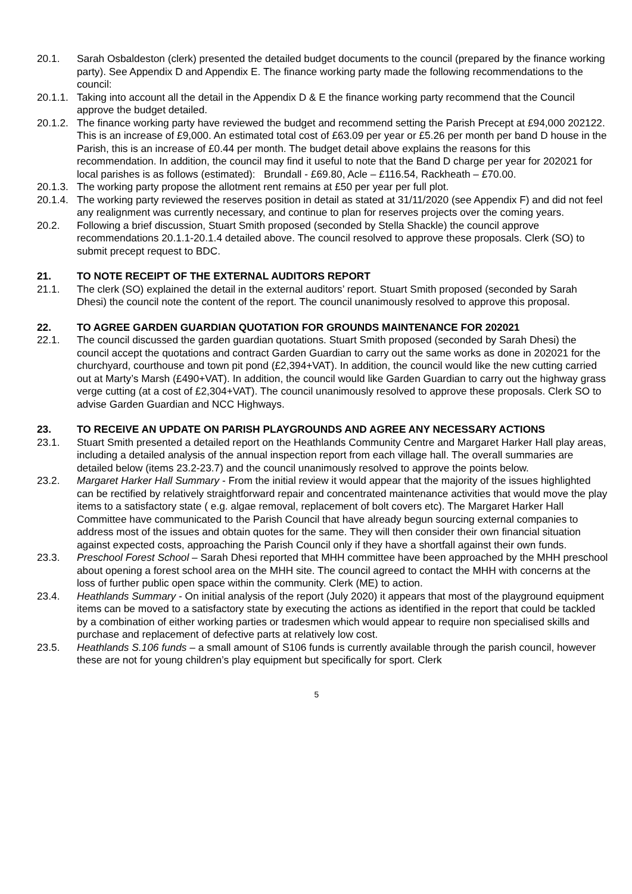20.1. Sarah Osbaldeston (clerk) presented the detailed budget documents to the council (prepared by the finance working party). See Appendix D and Appendix E. The finance working party made the following recommendations to the council:
20.1.1.
Taking into account all the detail in the Appendix D & E the finance working party recommend that the Council approve the budget detailed.
20.1.2.
The finance working party have reviewed the budget and recommend setting the Parish Precept at £94,000 202122. This is an increase of £9,000. An estimated total cost of £63.09 per year or £5.26 per month per band D house in the Parish, this is an increase of £0.44 per month. The budget detail above explains the reasons for this recommendation. In addition, the council may find it useful to note that the Band D charge per year for 202021 for local parishes is as follows (estimated): Brundall - £69.80, Acle – £116.54, Rackheath – £70.00.
20.1.3.
The working party propose the allotment rent remains at £50 per year per full plot.
20.1.4.
The working party reviewed the reserves position in detail as stated at 31/11/2020 (see Appendix F) and did not feel any realignment was currently necessary, and continue to plan for reserves projects over the coming years.
20.2. Following a brief discussion, Stuart Smith proposed (seconded by Stella Shackle) the council approve recommendations 20.1.1-20.1.4 detailed above. The council resolved to approve these proposals. Clerk (SO) to submit precept request to BDC.
21. TO NOTE RECEIPT OF THE EXTERNAL AUDITORS REPORT
21.1. The clerk (SO) explained the detail in the external auditors’ report. Stuart Smith proposed (seconded by Sarah Dhesi) the council note the content of the report. The council unanimously resolved to approve this proposal.
22. TO AGREE GARDEN GUARDIAN QUOTATION FOR GROUNDS MAINTENANCE FOR 202021
22.1. The council discussed the garden guardian quotations. Stuart Smith proposed (seconded by Sarah Dhesi) the council accept the quotations and contract Garden Guardian to carry out the same works as done in 202021 for the churchyard, courthouse and town pit pond (£2,394+VAT). In addition, the council would like the new cutting carried out at Marty’s Marsh (£490+VAT). In addition, the council would like Garden Guardian to carry out the highway grass verge cutting (at a cost of £2,304+VAT). The council unanimously resolved to approve these proposals. Clerk SO to advise Garden Guardian and NCC Highways.
23. TO RECEIVE AN UPDATE ON PARISH PLAYGROUNDS AND AGREE ANY NECESSARY ACTIONS
23.1. Stuart Smith presented a detailed report on the Heathlands Community Centre and Margaret Harker Hall play areas, including a detailed analysis of the annual inspection report from each village hall. The overall summaries are detailed below (items 23.2-23.7) and the council unanimously resolved to approve the points below.
23.2. Margaret Harker Hall Summary - From the initial review it would appear that the majority of the issues highlighted can be rectified by relatively straightforward repair and concentrated maintenance activities that would move the play items to a satisfactory state ( e.g. algae removal, replacement of bolt covers etc). The Margaret Harker Hall Committee have communicated to the Parish Council that have already begun sourcing external companies to address most of the issues and obtain quotes for the same. They will then consider their own financial situation against expected costs, approaching the Parish Council only if they have a shortfall against their own funds.
23.3. Preschool Forest School – Sarah Dhesi reported that MHH committee have been approached by the MHH preschool about opening a forest school area on the MHH site. The council agreed to contact the MHH with concerns at the loss of further public open space within the community. Clerk (ME) to action.
23.4. Heathlands Summary - On initial analysis of the report (July 2020) it appears that most of the playground equipment items can be moved to a satisfactory state by executing the actions as identified in the report that could be tackled by a combination of either working parties or tradesmen which would appear to require non specialised skills and purchase and replacement of defective parts at relatively low cost.
23.5. Heathlands S.106 funds – a small amount of S106 funds is currently available through the parish council, however these are not for young children’s play equipment but specifically for sport. Clerk
5